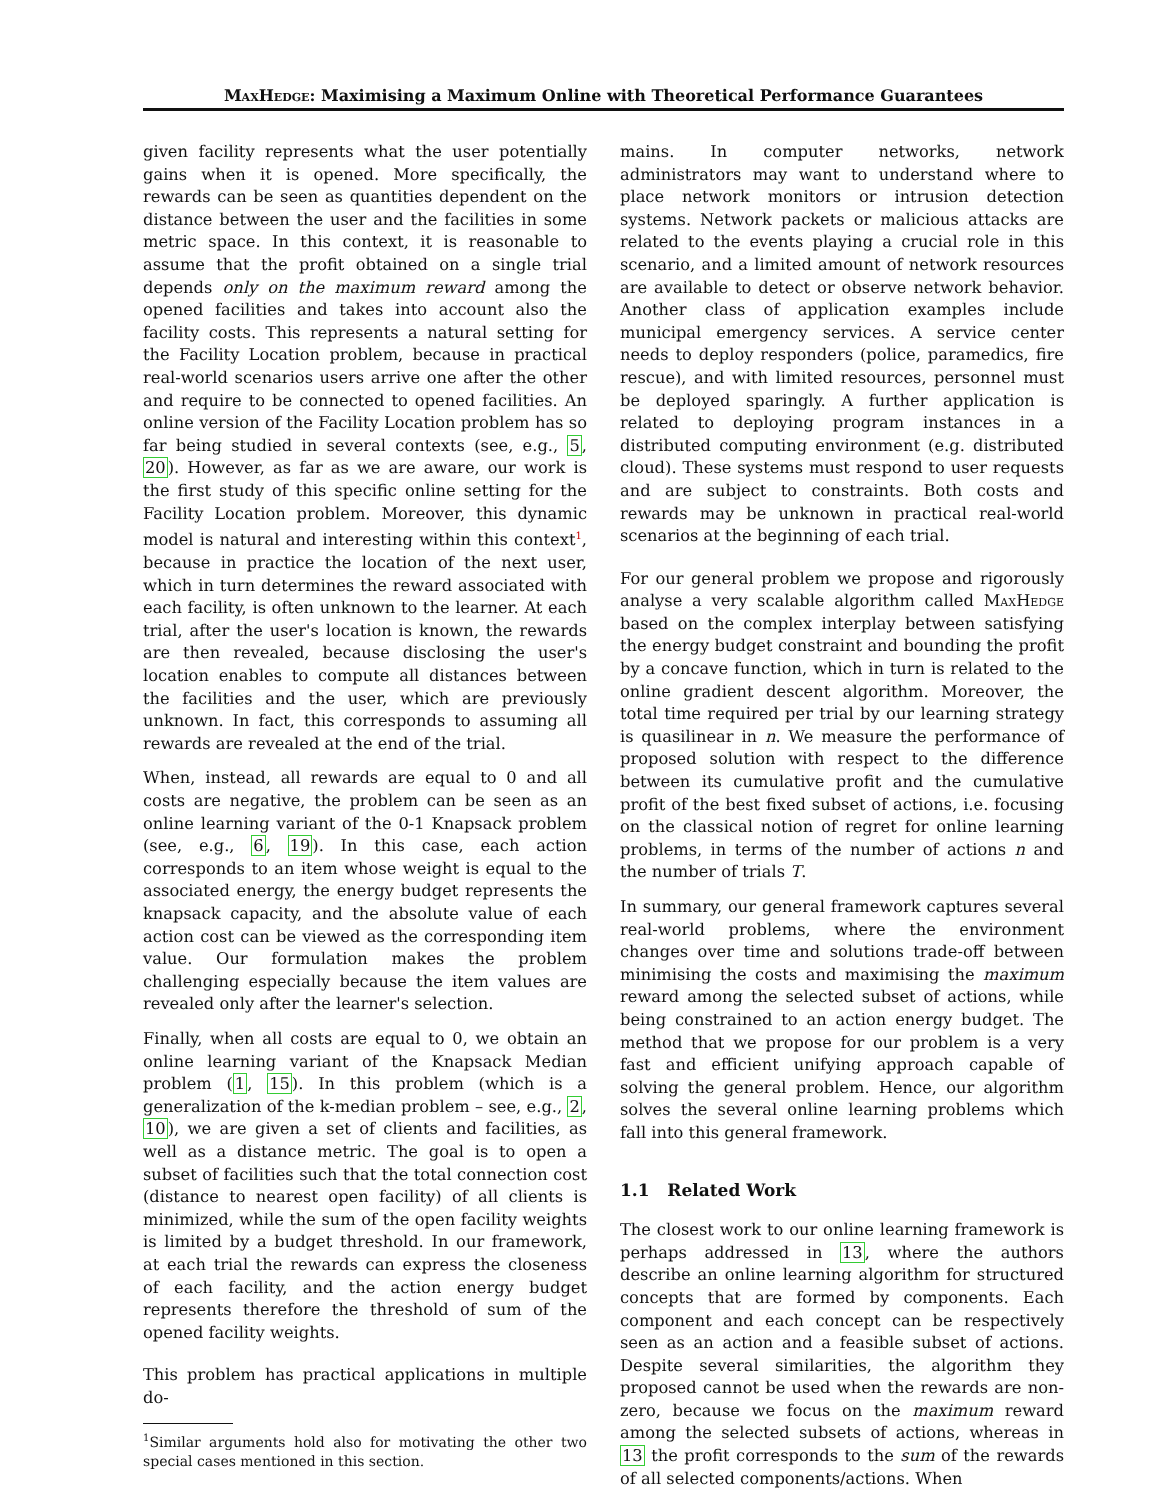MaxHedge: Maximising a Maximum Online with Theoretical Performance Guarantees
given facility represents what the user potentially gains when it is opened. More specifically, the rewards can be seen as quantities dependent on the distance between the user and the facilities in some metric space. In this context, it is reasonable to assume that the profit obtained on a single trial depends only on the maximum reward among the opened facilities and takes into account also the facility costs. This represents a natural setting for the Facility Location problem, because in practical real-world scenarios users arrive one after the other and require to be connected to opened facilities. An online version of the Facility Location problem has so far being studied in several contexts (see, e.g., 5, 20). However, as far as we are aware, our work is the first study of this specific online setting for the Facility Location problem. Moreover, this dynamic model is natural and interesting within this context<sup>1</sup>, because in practice the location of the next user, which in turn determines the reward associated with each facility, is often unknown to the learner. At each trial, after the user's location is known, the rewards are then revealed, because disclosing the user's location enables to compute all distances between the facilities and the user, which are previously unknown. In fact, this corresponds to assuming all rewards are revealed at the end of the trial.
When, instead, all rewards are equal to 0 and all costs are negative, the problem can be seen as an online learning variant of the 0-1 Knapsack problem (see, e.g., 6, 19). In this case, each action corresponds to an item whose weight is equal to the associated energy, the energy budget represents the knapsack capacity, and the absolute value of each action cost can be viewed as the corresponding item value. Our formulation makes the problem challenging especially because the item values are revealed only after the learner's selection.
Finally, when all costs are equal to 0, we obtain an online learning variant of the Knapsack Median problem (1, 15). In this problem (which is a generalization of the k-median problem – see, e.g., 2, 10), we are given a set of clients and facilities, as well as a distance metric. The goal is to open a subset of facilities such that the total connection cost (distance to nearest open facility) of all clients is minimized, while the sum of the open facility weights is limited by a budget threshold. In our framework, at each trial the rewards can express the closeness of each facility, and the action energy budget represents therefore the threshold of sum of the opened facility weights.
This problem has practical applications in multiple do-
<sup>1</sup> Similar arguments hold also for motivating the other two special cases mentioned in this section.
mains. In computer networks, network administrators may want to understand where to place network monitors or intrusion detection systems. Network packets or malicious attacks are related to the events playing a crucial role in this scenario, and a limited amount of network resources are available to detect or observe network behavior. Another class of application examples include municipal emergency services. A service center needs to deploy responders (police, paramedics, fire rescue), and with limited resources, personnel must be deployed sparingly. A further application is related to deploying program instances in a distributed computing environment (e.g. distributed cloud). These systems must respond to user requests and are subject to constraints. Both costs and rewards may be unknown in practical real-world scenarios at the beginning of each trial.
For our general problem we propose and rigorously analyse a very scalable algorithm called MaxHedge based on the complex interplay between satisfying the energy budget constraint and bounding the profit by a concave function, which in turn is related to the online gradient descent algorithm. Moreover, the total time required per trial by our learning strategy is quasilinear in n. We measure the performance of proposed solution with respect to the difference between its cumulative profit and the cumulative profit of the best fixed subset of actions, i.e. focusing on the classical notion of regret for online learning problems, in terms of the number of actions n and the number of trials T.
In summary, our general framework captures several real-world problems, where the environment changes over time and solutions trade-off between minimising the costs and maximising the maximum reward among the selected subset of actions, while being constrained to an action energy budget. The method that we propose for our problem is a very fast and efficient unifying approach capable of solving the general problem. Hence, our algorithm solves the several online learning problems which fall into this general framework.
1.1 Related Work
The closest work to our online learning framework is perhaps addressed in 13, where the authors describe an online learning algorithm for structured concepts that are formed by components. Each component and each concept can be respectively seen as an action and a feasible subset of actions. Despite several similarities, the algorithm they proposed cannot be used when the rewards are non-zero, because we focus on the maximum reward among the selected subsets of actions, whereas in 13 the profit corresponds to the sum of the rewards of all selected components/actions. When